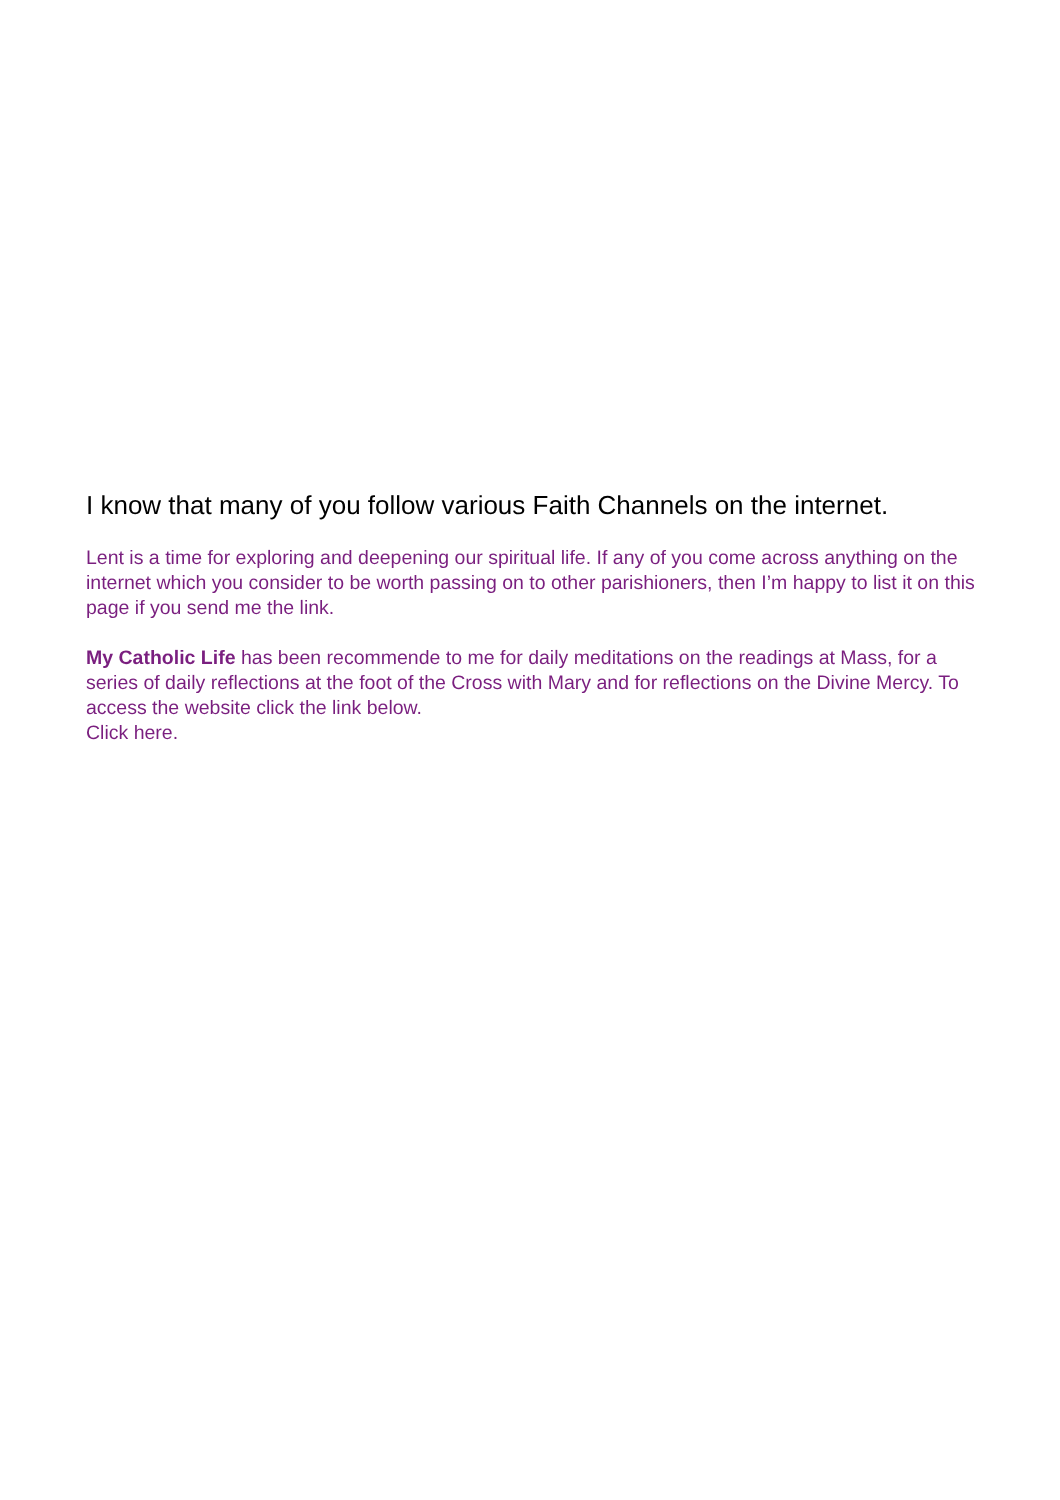I know that many of you follow various Faith Channels on the internet.
Lent is a time for exploring and deepening our spiritual life. If any of you come across anything on the internet which you consider to be worth passing on to other parishioners, then I’m happy to list it on this page if you send me the link.
My Catholic Life has been recommende to me for daily meditations on the readings at Mass, for a series of daily reflections at the foot of the Cross with Mary and for reflections on the Divine Mercy. To access the website click the link below.
Click here.